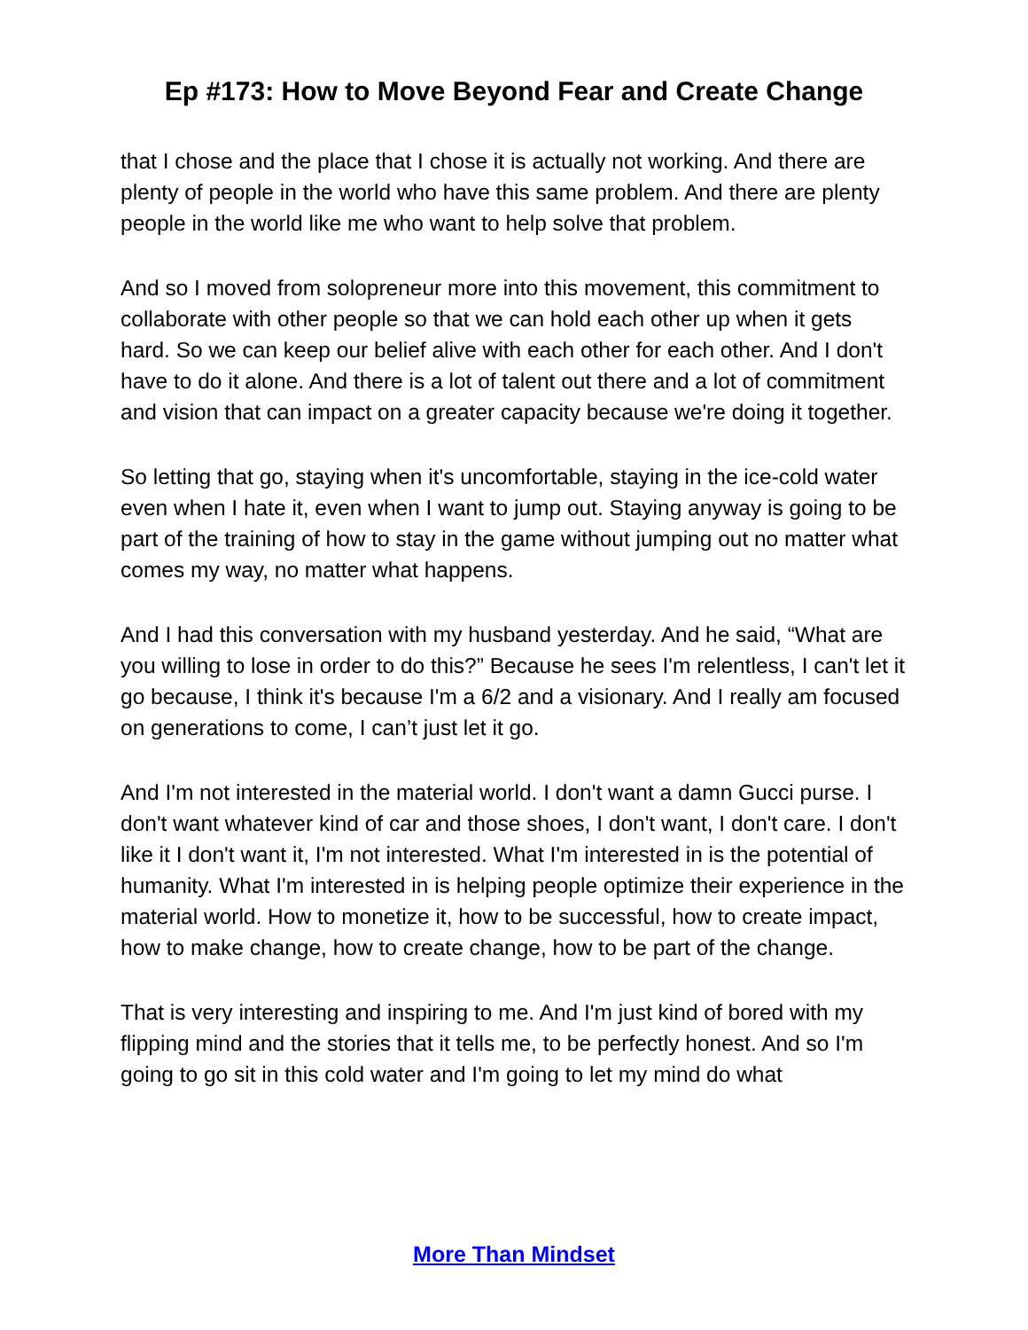Ep #173: How to Move Beyond Fear and Create Change
that I chose and the place that I chose it is actually not working. And there are plenty of people in the world who have this same problem. And there are plenty people in the world like me who want to help solve that problem.
And so I moved from solopreneur more into this movement, this commitment to collaborate with other people so that we can hold each other up when it gets hard. So we can keep our belief alive with each other for each other. And I don't have to do it alone. And there is a lot of talent out there and a lot of commitment and vision that can impact on a greater capacity because we're doing it together.
So letting that go, staying when it's uncomfortable, staying in the ice-cold water even when I hate it, even when I want to jump out. Staying anyway is going to be part of the training of how to stay in the game without jumping out no matter what comes my way, no matter what happens.
And I had this conversation with my husband yesterday. And he said, “What are you willing to lose in order to do this?” Because he sees I'm relentless, I can't let it go because, I think it's because I'm a 6/2 and a visionary. And I really am focused on generations to come, I can’t just let it go.
And I'm not interested in the material world. I don't want a damn Gucci purse. I don't want whatever kind of car and those shoes, I don't want, I don't care. I don't like it I don't want it, I'm not interested. What I'm interested in is the potential of humanity. What I'm interested in is helping people optimize their experience in the material world. How to monetize it, how to be successful, how to create impact, how to make change, how to create change, how to be part of the change.
That is very interesting and inspiring to me. And I'm just kind of bored with my flipping mind and the stories that it tells me, to be perfectly honest. And so I'm going to go sit in this cold water and I'm going to let my mind do what
More Than Mindset